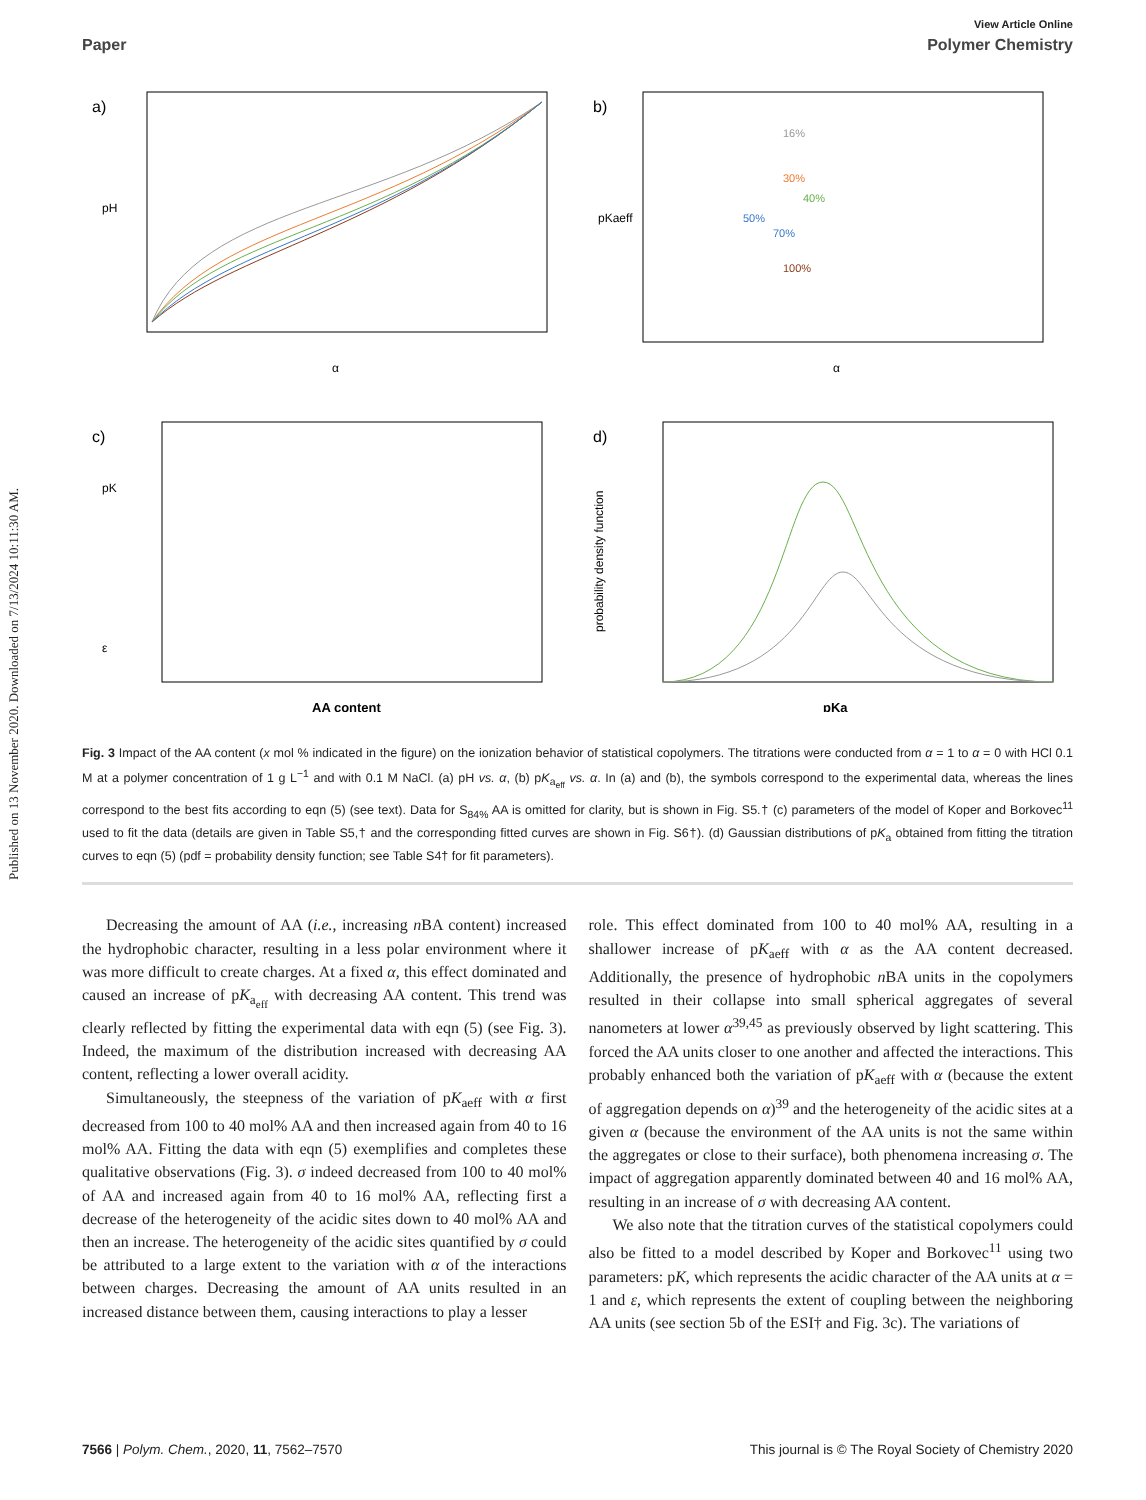Published on 13 November 2020. Downloaded on 7/13/2024 10:11:30 AM.
View Article Online
Paper Polymer Chemistry
a)
α
pH
b)
α
pKaeff
16%
30%
40%
50%
70%
100%
c)
pK
ε
AA content
d)
pKa
probability density function
Fig. 3 Impact of the AA content (x mol % indicated in the figure) on the ionization behavior of statistical copolymers. The titrations were conducted from α = 1 to α = 0 with HCl 0.1 M at a polymer concentration of 1 g L<sup>−1</sup> and with 0.1 M NaCl. (a) pH vs. α, (b) pK<sub>a<sub>eff</sub></sub> vs. α. In (a) and (b), the symbols correspond to the experimental data, whereas the lines correspond to the best fits according to eqn (5) (see text). Data for S<sub>84%</sub> AA is omitted for clarity, but is shown in Fig. S5.† (c) parameters of the model of Koper and Borkovec<sup>11</sup> used to fit the data (details are given in Table S5,† and the corresponding fitted curves are shown in Fig. S6†). (d) Gaussian distributions of pK<sub>a</sub> obtained from fitting the titration curves to eqn (5) (pdf = probability density function; see Table S4† for fit parameters).
Decreasing the amount of AA (i.e., increasing n BA content) increased the hydrophobic character, resulting in a less polar environment where it was more difficult to create charges. At a fixed α, this effect dominated and caused an increase of pK<sub>a<sub>eff</sub></sub> with decreasing AA content. This trend was clearly reflected by fitting the experimental data with eqn (5) (see Fig. 3). Indeed, the maximum of the distribution increased with decreasing AA content, reflecting a lower overall acidity.
Simultaneously, the steepness of the variation of pK<sub>aeff</sub> with α first decreased from 100 to 40 mol% AA and then increased again from 40 to 16 mol% AA. Fitting the data with eqn (5) exemplifies and completes these qualitative observations (Fig. 3). σ indeed decreased from 100 to 40 mol% of AA and increased again from 40 to 16 mol% AA, reflecting first a decrease of the heterogeneity of the acidic sites down to 40 mol% AA and then an increase. The heterogeneity of the acidic sites quantified by σ could be attributed to a large extent to the variation with α of the interactions between charges. Decreasing the amount of AA units resulted in an increased distance between them, causing interactions to play a lesser
role. This effect dominated from 100 to 40 mol% AA, resulting in a shallower increase of pK<sub>aeff</sub> with α as the AA content decreased. Additionally, the presence of hydrophobic n BA units in the copolymers resulted in their collapse into small spherical aggregates of several nanometers at lower α<sup>39,45</sup> as previously observed by light scattering. This forced the AA units closer to one another and affected the interactions. This probably enhanced both the variation of pK<sub>aeff</sub> with α (because the extent of aggregation depends on α)<sup>39</sup> and the heterogeneity of the acidic sites at a given α (because the environment of the AA units is not the same within the aggregates or close to their surface), both phenomena increasing σ. The impact of aggregation apparently dominated between 40 and 16 mol% AA, resulting in an increase of σ with decreasing AA content.
We also note that the titration curves of the statistical copolymers could also be fitted to a model described by Koper and Borkovec<sup>11</sup> using two parameters: pK, which represents the acidic character of the AA units at α = 1 and ε, which represents the extent of coupling between the neighboring AA units (see section 5b of the ESI† and Fig. 3c). The variations of
7566 | Polym. Chem., 2020, 11, 7562–7570 This journal is © The Royal Society of Chemistry 2020